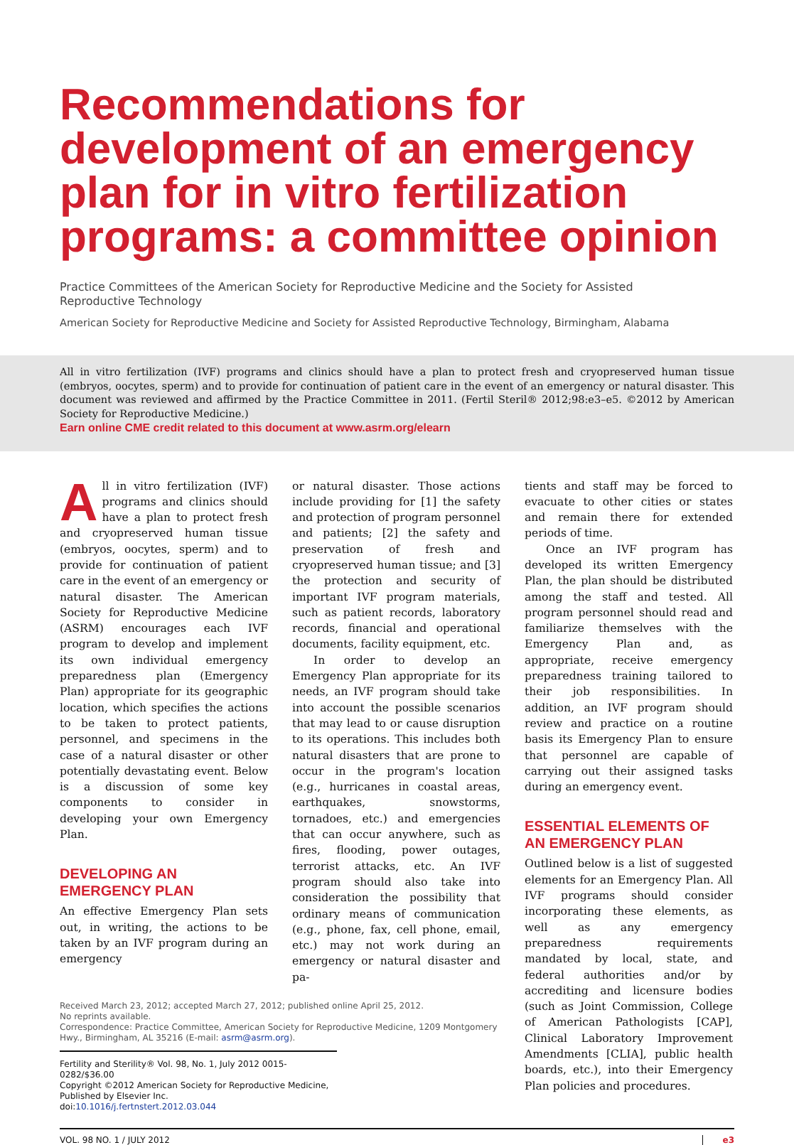Recommendations for development of an emergency plan for in vitro fertilization programs: a committee opinion
Practice Committees of the American Society for Reproductive Medicine and the Society for Assisted Reproductive Technology
American Society for Reproductive Medicine and Society for Assisted Reproductive Technology, Birmingham, Alabama
All in vitro fertilization (IVF) programs and clinics should have a plan to protect fresh and cryopreserved human tissue (embryos, oocytes, sperm) and to provide for continuation of patient care in the event of an emergency or natural disaster. This document was reviewed and affirmed by the Practice Committee in 2011. (Fertil Steril® 2012;98:e3–e5. ©2012 by American Society for Reproductive Medicine.)
Earn online CME credit related to this document at www.asrm.org/elearn
All in vitro fertilization (IVF) programs and clinics should have a plan to protect fresh and cryopreserved human tissue (embryos, oocytes, sperm) and to provide for continuation of patient care in the event of an emergency or natural disaster. The American Society for Reproductive Medicine (ASRM) encourages each IVF program to develop and implement its own individual emergency preparedness plan (Emergency Plan) appropriate for its geographic location, which specifies the actions to be taken to protect patients, personnel, and specimens in the case of a natural disaster or other potentially devastating event. Below is a discussion of some key components to consider in developing your own Emergency Plan.
DEVELOPING AN EMERGENCY PLAN
An effective Emergency Plan sets out, in writing, the actions to be taken by an IVF program during an emergency
or natural disaster. Those actions include providing for [1] the safety and protection of program personnel and patients; [2] the safety and preservation of fresh and cryopreserved human tissue; and [3] the protection and security of important IVF program materials, such as patient records, laboratory records, financial and operational documents, facility equipment, etc.
In order to develop an Emergency Plan appropriate for its needs, an IVF program should take into account the possible scenarios that may lead to or cause disruption to its operations. This includes both natural disasters that are prone to occur in the program's location (e.g., hurricanes in coastal areas, earthquakes, snowstorms, tornadoes, etc.) and emergencies that can occur anywhere, such as fires, flooding, power outages, terrorist attacks, etc. An IVF program should also take into consideration the possibility that ordinary means of communication (e.g., phone, fax, cell phone, email, etc.) may not work during an emergency or natural disaster and pa-
Received March 23, 2012; accepted March 27, 2012; published online April 25, 2012.
No reprints available.
Correspondence: Practice Committee, American Society for Reproductive Medicine, 1209 Montgomery Hwy., Birmingham, AL 35216 (E-mail: asrm@asrm.org).
Fertility and Sterility® Vol. 98, No. 1, July 2012 0015-0282/$36.00
Copyright ©2012 American Society for Reproductive Medicine, Published by Elsevier Inc.
doi:10.1016/j.fertnstert.2012.03.044
tients and staff may be forced to evacuate to other cities or states and remain there for extended periods of time.
Once an IVF program has developed its written Emergency Plan, the plan should be distributed among the staff and tested. All program personnel should read and familiarize themselves with the Emergency Plan and, as appropriate, receive emergency preparedness training tailored to their job responsibilities. In addition, an IVF program should review and practice on a routine basis its Emergency Plan to ensure that personnel are capable of carrying out their assigned tasks during an emergency event.
ESSENTIAL ELEMENTS OF AN EMERGENCY PLAN
Outlined below is a list of suggested elements for an Emergency Plan. All IVF programs should consider incorporating these elements, as well as any emergency preparedness requirements mandated by local, state, and federal authorities and/or by accrediting and licensure bodies (such as Joint Commission, College of American Pathologists [CAP], Clinical Laboratory Improvement Amendments [CLIA], public health boards, etc.), into their Emergency Plan policies and procedures.
VOL. 98 NO. 1 / JULY 2012 e3